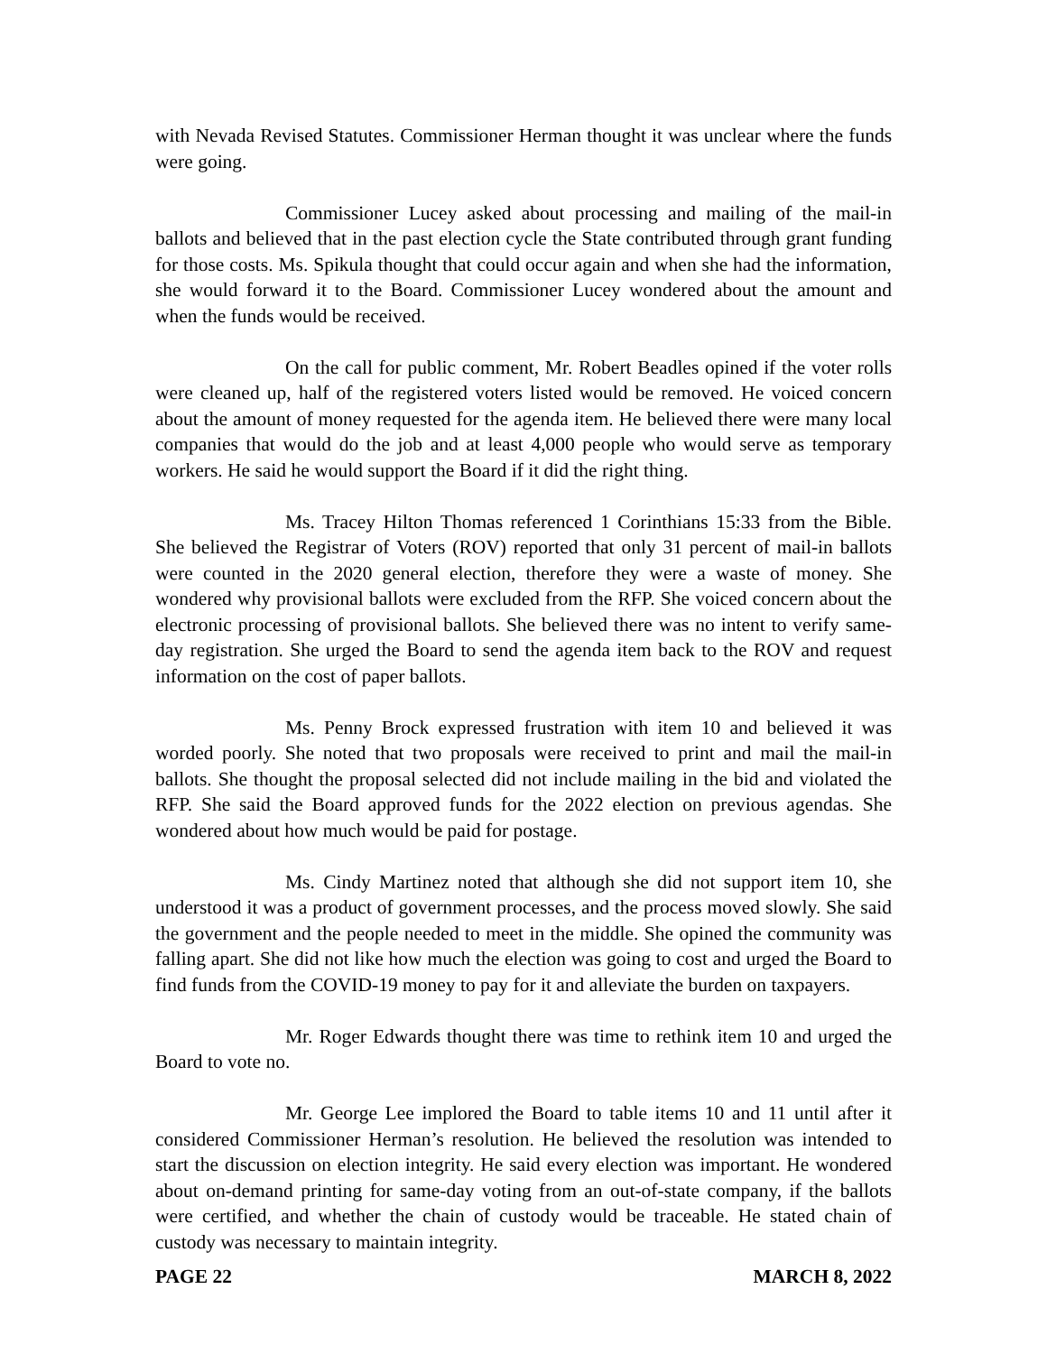with Nevada Revised Statutes. Commissioner Herman thought it was unclear where the funds were going.
Commissioner Lucey asked about processing and mailing of the mail-in ballots and believed that in the past election cycle the State contributed through grant funding for those costs. Ms. Spikula thought that could occur again and when she had the information, she would forward it to the Board. Commissioner Lucey wondered about the amount and when the funds would be received.
On the call for public comment, Mr. Robert Beadles opined if the voter rolls were cleaned up, half of the registered voters listed would be removed. He voiced concern about the amount of money requested for the agenda item. He believed there were many local companies that would do the job and at least 4,000 people who would serve as temporary workers. He said he would support the Board if it did the right thing.
Ms. Tracey Hilton Thomas referenced 1 Corinthians 15:33 from the Bible. She believed the Registrar of Voters (ROV) reported that only 31 percent of mail-in ballots were counted in the 2020 general election, therefore they were a waste of money. She wondered why provisional ballots were excluded from the RFP. She voiced concern about the electronic processing of provisional ballots. She believed there was no intent to verify same-day registration. She urged the Board to send the agenda item back to the ROV and request information on the cost of paper ballots.
Ms. Penny Brock expressed frustration with item 10 and believed it was worded poorly. She noted that two proposals were received to print and mail the mail-in ballots. She thought the proposal selected did not include mailing in the bid and violated the RFP. She said the Board approved funds for the 2022 election on previous agendas. She wondered about how much would be paid for postage.
Ms. Cindy Martinez noted that although she did not support item 10, she understood it was a product of government processes, and the process moved slowly. She said the government and the people needed to meet in the middle. She opined the community was falling apart. She did not like how much the election was going to cost and urged the Board to find funds from the COVID-19 money to pay for it and alleviate the burden on taxpayers.
Mr. Roger Edwards thought there was time to rethink item 10 and urged the Board to vote no.
Mr. George Lee implored the Board to table items 10 and 11 until after it considered Commissioner Herman’s resolution. He believed the resolution was intended to start the discussion on election integrity. He said every election was important. He wondered about on-demand printing for same-day voting from an out-of-state company, if the ballots were certified, and whether the chain of custody would be traceable. He stated chain of custody was necessary to maintain integrity.
PAGE 22 MARCH 8, 2022